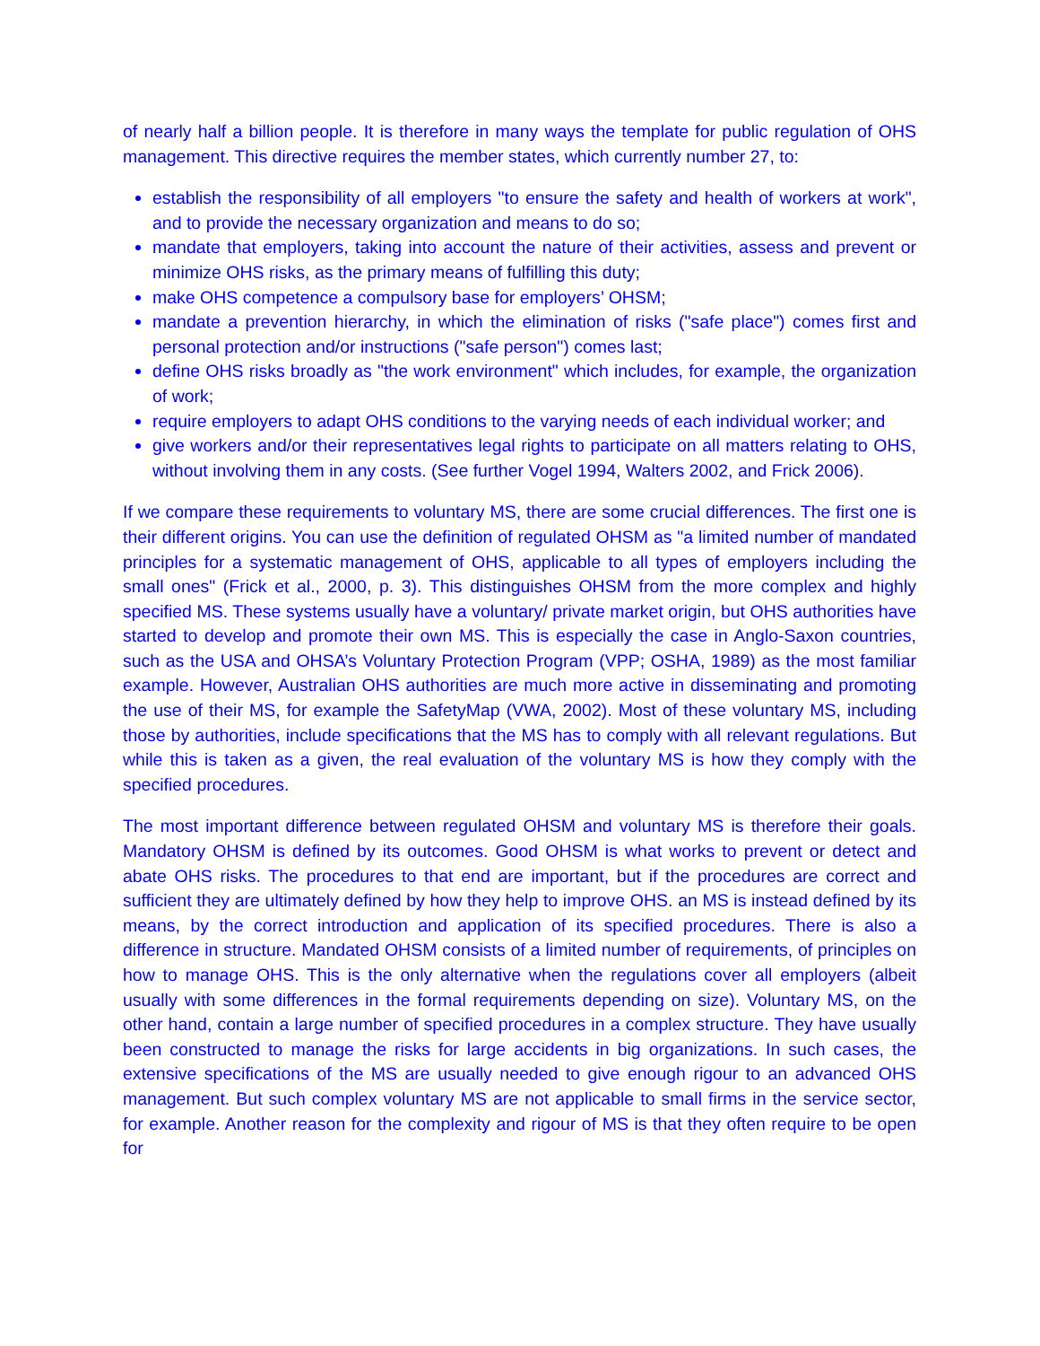of nearly half a billion people. It is therefore in many ways the template for public regulation of OHS management. This directive requires the member states, which currently number 27, to:
establish the responsibility of all employers "to ensure the safety and health of workers at work", and to provide the necessary organization and means to do so;
mandate that employers, taking into account the nature of their activities, assess and prevent or minimize OHS risks, as the primary means of fulfilling this duty;
make OHS competence a compulsory base for employers’ OHSM;
mandate a prevention hierarchy, in which the elimination of risks ("safe place") comes first and personal protection and/or instructions ("safe person") comes last;
define OHS risks broadly as "the work environment" which includes, for example, the organization of work;
require employers to adapt OHS conditions to the varying needs of each individual worker; and
give workers and/or their representatives legal rights to participate on all matters relating to OHS, without involving them in any costs. (See further Vogel 1994, Walters 2002, and Frick 2006).
If we compare these requirements to voluntary MS, there are some crucial differences. The first one is their different origins. You can use the definition of regulated OHSM as "a limited number of mandated principles for a systematic management of OHS, applicable to all types of employers including the small ones" (Frick et al., 2000, p. 3). This distinguishes OHSM from the more complex and highly specified MS. These systems usually have a voluntary/ private market origin, but OHS authorities have started to develop and promote their own MS. This is especially the case in Anglo-Saxon countries, such as the USA and OHSA’s Voluntary Protection Program (VPP; OSHA, 1989) as the most familiar example. However, Australian OHS authorities are much more active in disseminating and promoting the use of their MS, for example the SafetyMap (VWA, 2002). Most of these voluntary MS, including those by authorities, include specifications that the MS has to comply with all relevant regulations. But while this is taken as a given, the real evaluation of the voluntary MS is how they comply with the specified procedures.
The most important difference between regulated OHSM and voluntary MS is therefore their goals. Mandatory OHSM is defined by its outcomes. Good OHSM is what works to prevent or detect and abate OHS risks. The procedures to that end are important, but if the procedures are correct and sufficient they are ultimately defined by how they help to improve OHS. an MS is instead defined by its means, by the correct introduction and application of its specified procedures. There is also a difference in structure. Mandated OHSM consists of a limited number of requirements, of principles on how to manage OHS. This is the only alternative when the regulations cover all employers (albeit usually with some differences in the formal requirements depending on size). Voluntary MS, on the other hand, contain a large number of specified procedures in a complex structure. They have usually been constructed to manage the risks for large accidents in big organizations. In such cases, the extensive specifications of the MS are usually needed to give enough rigour to an advanced OHS management. But such complex voluntary MS are not applicable to small firms in the service sector, for example. Another reason for the complexity and rigour of MS is that they often require to be open for